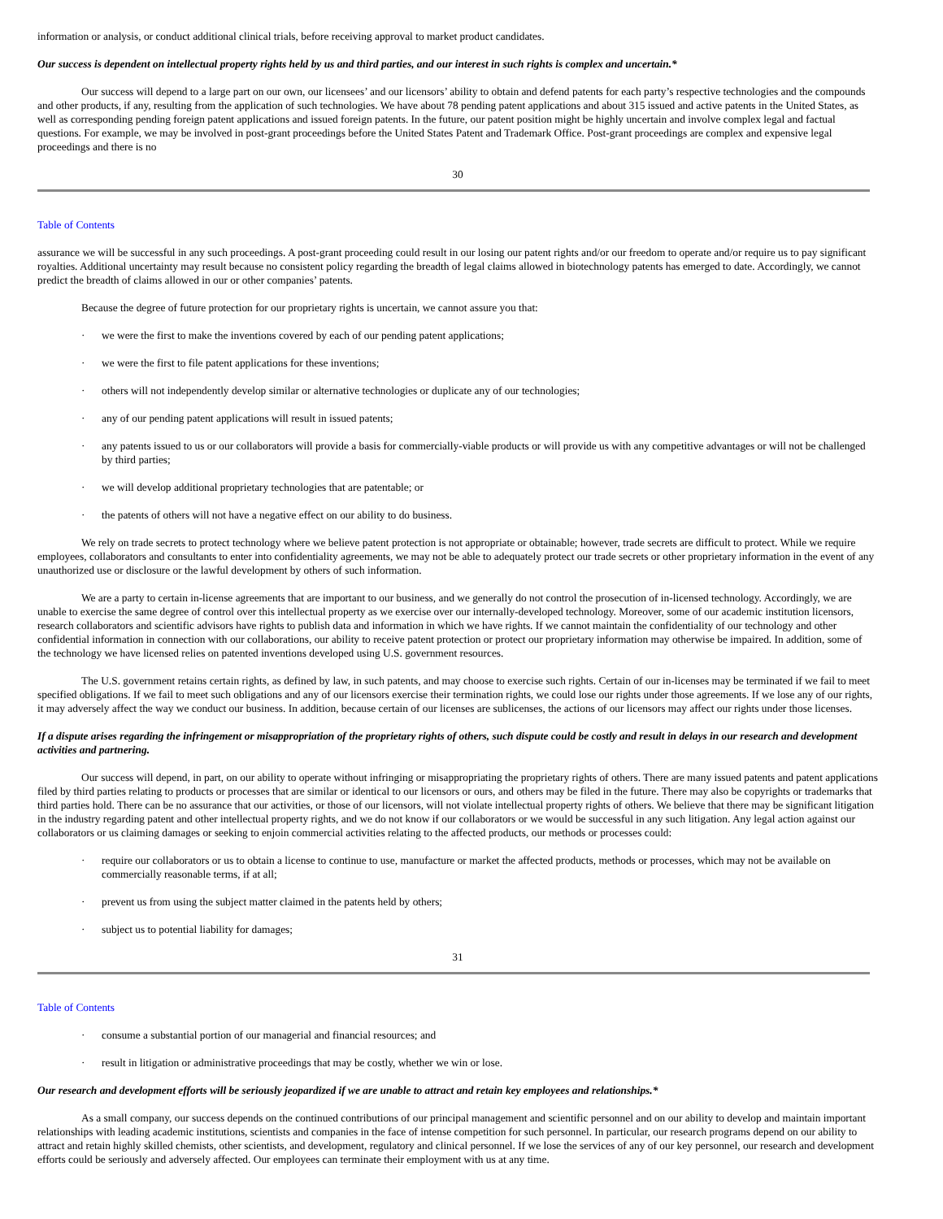information or analysis, or conduct additional clinical trials, before receiving approval to market product candidates.
Our success is dependent on intellectual property rights held by us and third parties, and our interest in such rights is complex and uncertain.*
Our success will depend to a large part on our own, our licensees’ and our licensors’ ability to obtain and defend patents for each party’s respective technologies and the compounds and other products, if any, resulting from the application of such technologies. We have about 78 pending patent applications and about 315 issued and active patents in the United States, as well as corresponding pending foreign patent applications and issued foreign patents. In the future, our patent position might be highly uncertain and involve complex legal and factual questions. For example, we may be involved in post-grant proceedings before the United States Patent and Trademark Office. Post-grant proceedings are complex and expensive legal proceedings and there is no
30
Table of Contents
assurance we will be successful in any such proceedings. A post-grant proceeding could result in our losing our patent rights and/or our freedom to operate and/or require us to pay significant royalties. Additional uncertainty may result because no consistent policy regarding the breadth of legal claims allowed in biotechnology patents has emerged to date. Accordingly, we cannot predict the breadth of claims allowed in our or other companies’ patents.
Because the degree of future protection for our proprietary rights is uncertain, we cannot assure you that:
· we were the first to make the inventions covered by each of our pending patent applications;
· we were the first to file patent applications for these inventions;
· others will not independently develop similar or alternative technologies or duplicate any of our technologies;
· any of our pending patent applications will result in issued patents;
· any patents issued to us or our collaborators will provide a basis for commercially-viable products or will provide us with any competitive advantages or will not be challenged by third parties;
· we will develop additional proprietary technologies that are patentable; or
· the patents of others will not have a negative effect on our ability to do business.
We rely on trade secrets to protect technology where we believe patent protection is not appropriate or obtainable; however, trade secrets are difficult to protect. While we require employees, collaborators and consultants to enter into confidentiality agreements, we may not be able to adequately protect our trade secrets or other proprietary information in the event of any unauthorized use or disclosure or the lawful development by others of such information.
We are a party to certain in-license agreements that are important to our business, and we generally do not control the prosecution of in-licensed technology. Accordingly, we are unable to exercise the same degree of control over this intellectual property as we exercise over our internally-developed technology. Moreover, some of our academic institution licensors, research collaborators and scientific advisors have rights to publish data and information in which we have rights. If we cannot maintain the confidentiality of our technology and other confidential information in connection with our collaborations, our ability to receive patent protection or protect our proprietary information may otherwise be impaired. In addition, some of the technology we have licensed relies on patented inventions developed using U.S. government resources.
The U.S. government retains certain rights, as defined by law, in such patents, and may choose to exercise such rights. Certain of our in-licenses may be terminated if we fail to meet specified obligations. If we fail to meet such obligations and any of our licensors exercise their termination rights, we could lose our rights under those agreements. If we lose any of our rights, it may adversely affect the way we conduct our business. In addition, because certain of our licenses are sublicenses, the actions of our licensors may affect our rights under those licenses.
If a dispute arises regarding the infringement or misappropriation of the proprietary rights of others, such dispute could be costly and result in delays in our research and development activities and partnering.
Our success will depend, in part, on our ability to operate without infringing or misappropriating the proprietary rights of others. There are many issued patents and patent applications filed by third parties relating to products or processes that are similar or identical to our licensors or ours, and others may be filed in the future. There may also be copyrights or trademarks that third parties hold. There can be no assurance that our activities, or those of our licensors, will not violate intellectual property rights of others. We believe that there may be significant litigation in the industry regarding patent and other intellectual property rights, and we do not know if our collaborators or we would be successful in any such litigation. Any legal action against our collaborators or us claiming damages or seeking to enjoin commercial activities relating to the affected products, our methods or processes could:
· require our collaborators or us to obtain a license to continue to use, manufacture or market the affected products, methods or processes, which may not be available on commercially reasonable terms, if at all;
· prevent us from using the subject matter claimed in the patents held by others;
· subject us to potential liability for damages;
31
Table of Contents
· consume a substantial portion of our managerial and financial resources; and
· result in litigation or administrative proceedings that may be costly, whether we win or lose.
Our research and development efforts will be seriously jeopardized if we are unable to attract and retain key employees and relationships.*
As a small company, our success depends on the continued contributions of our principal management and scientific personnel and on our ability to develop and maintain important relationships with leading academic institutions, scientists and companies in the face of intense competition for such personnel. In particular, our research programs depend on our ability to attract and retain highly skilled chemists, other scientists, and development, regulatory and clinical personnel. If we lose the services of any of our key personnel, our research and development efforts could be seriously and adversely affected. Our employees can terminate their employment with us at any time.